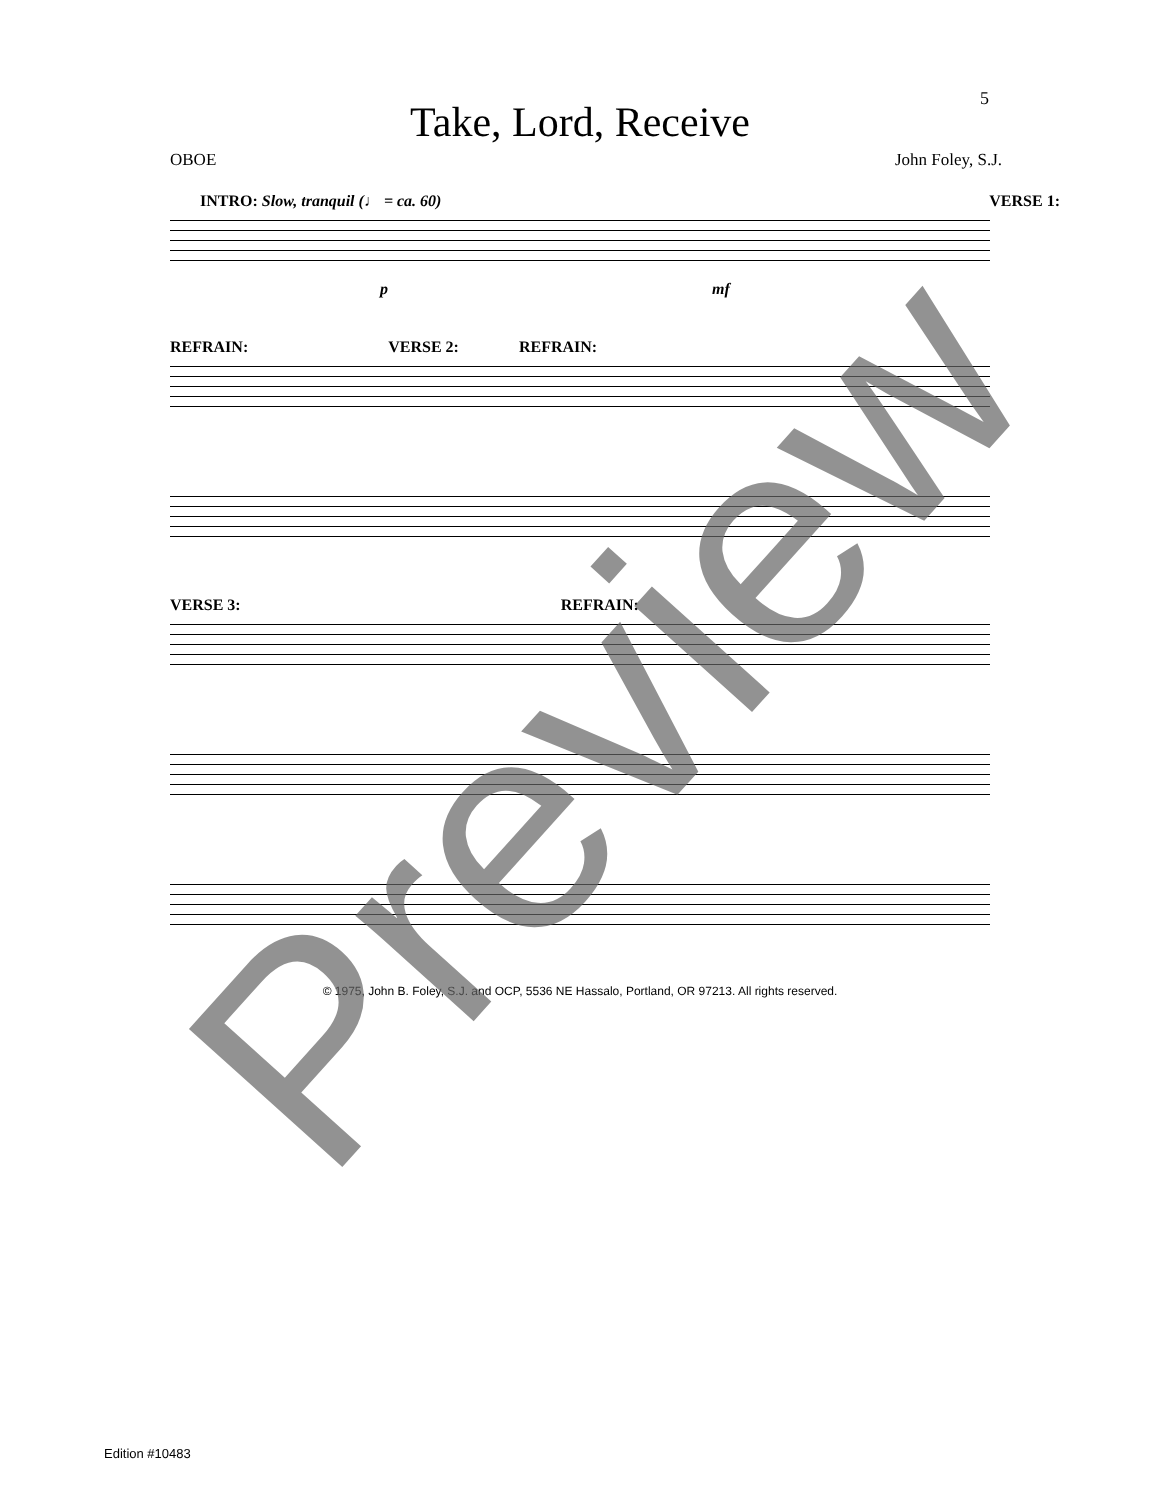5
Take, Lord, Receive
OBOE John Foley, S.J.
INTRO: Slow, tranquil (♩ = ca. 60) VERSE 1:
p mf
REFRAIN: VERSE 2: REFRAIN:
VERSE 3: REFRAIN:
© 1975, John B. Foley, S.J. and OCP, 5536 NE Hassalo, Portland, OR 97213. All rights reserved.
Edition #10483
Preview